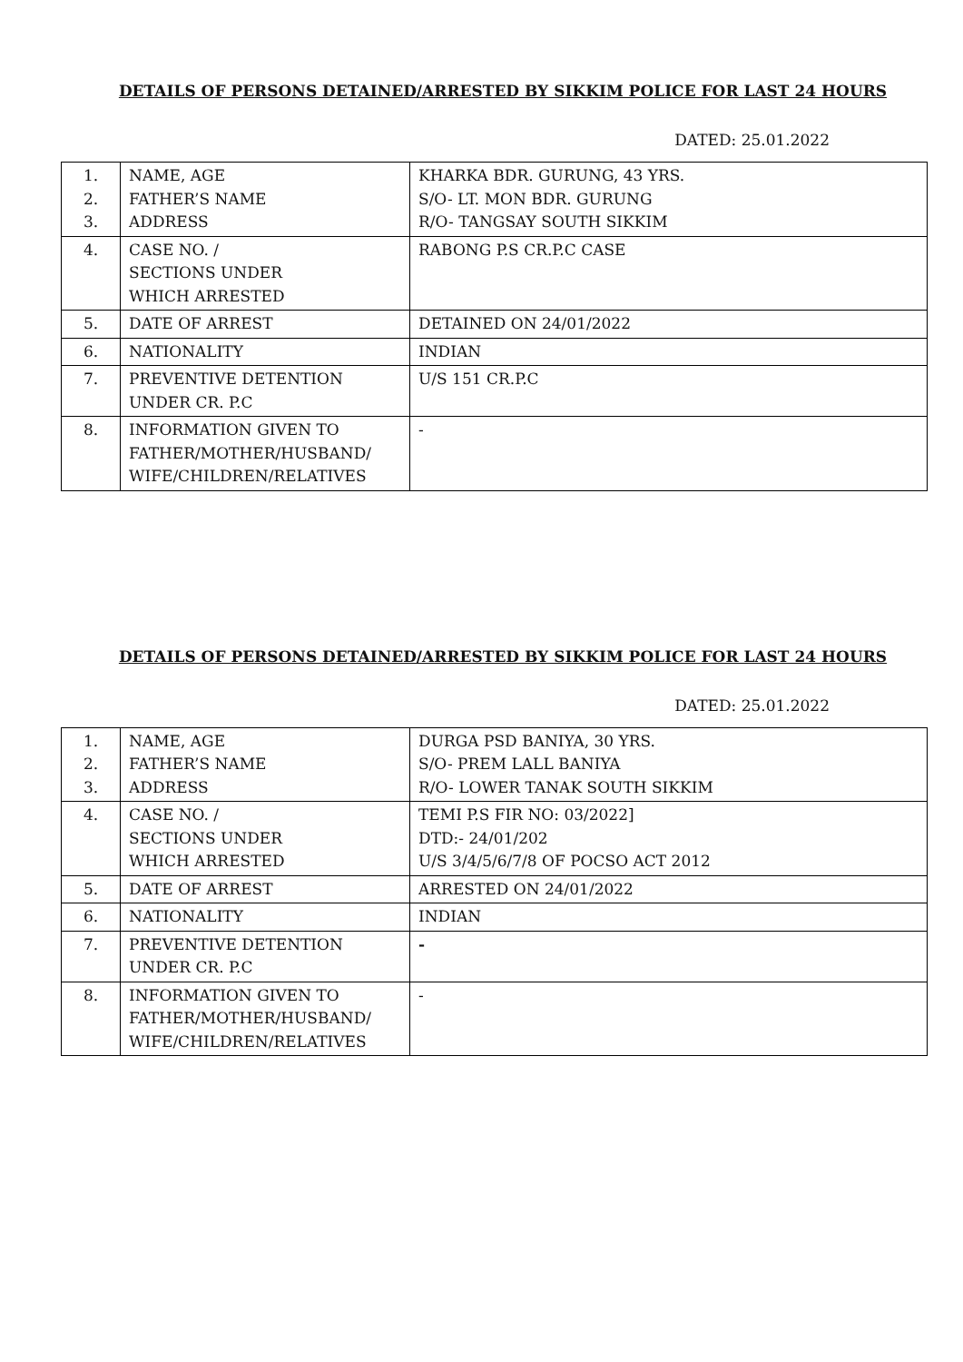DETAILS OF PERSONS DETAINED/ARRESTED BY SIKKIM POLICE FOR LAST 24 HOURS
DATED: 25.01.2022
| 1. 2. 3. | NAME, AGE FATHER’S NAME ADDRESS | KHARKA BDR. GURUNG, 43 YRS. S/O- LT. MON BDR. GURUNG R/O- TANGSAY SOUTH SIKKIM |
| 4. | CASE NO. / SECTIONS UNDER WHICH ARRESTED | RABONG P.S CR.P.C CASE |
| 5. | DATE OF ARREST | DETAINED ON 24/01/2022 |
| 6. | NATIONALITY | INDIAN |
| 7. | PREVENTIVE DETENTION UNDER CR. P.C | U/S 151 CR.P.C |
| 8. | INFORMATION GIVEN TO FATHER/MOTHER/HUSBAND/ WIFE/CHILDREN/RELATIVES | - |
DETAILS OF PERSONS DETAINED/ARRESTED BY SIKKIM POLICE FOR LAST 24 HOURS
DATED: 25.01.2022
| 1. 2. 3. | NAME, AGE FATHER’S NAME ADDRESS | DURGA PSD BANIYA, 30 YRS. S/O- PREM LALL BANIYA R/O- LOWER TANAK SOUTH SIKKIM |
| 4. | CASE NO. / SECTIONS UNDER WHICH ARRESTED | TEMI P.S FIR NO: 03/2022] DTD:- 24/01/202 U/S 3/4/5/6/7/8 OF POCSO ACT 2012 |
| 5. | DATE OF ARREST | ARRESTED ON 24/01/2022 |
| 6. | NATIONALITY | INDIAN |
| 7. | PREVENTIVE DETENTION UNDER CR. P.C | - |
| 8. | INFORMATION GIVEN TO FATHER/MOTHER/HUSBAND/ WIFE/CHILDREN/RELATIVES | - |